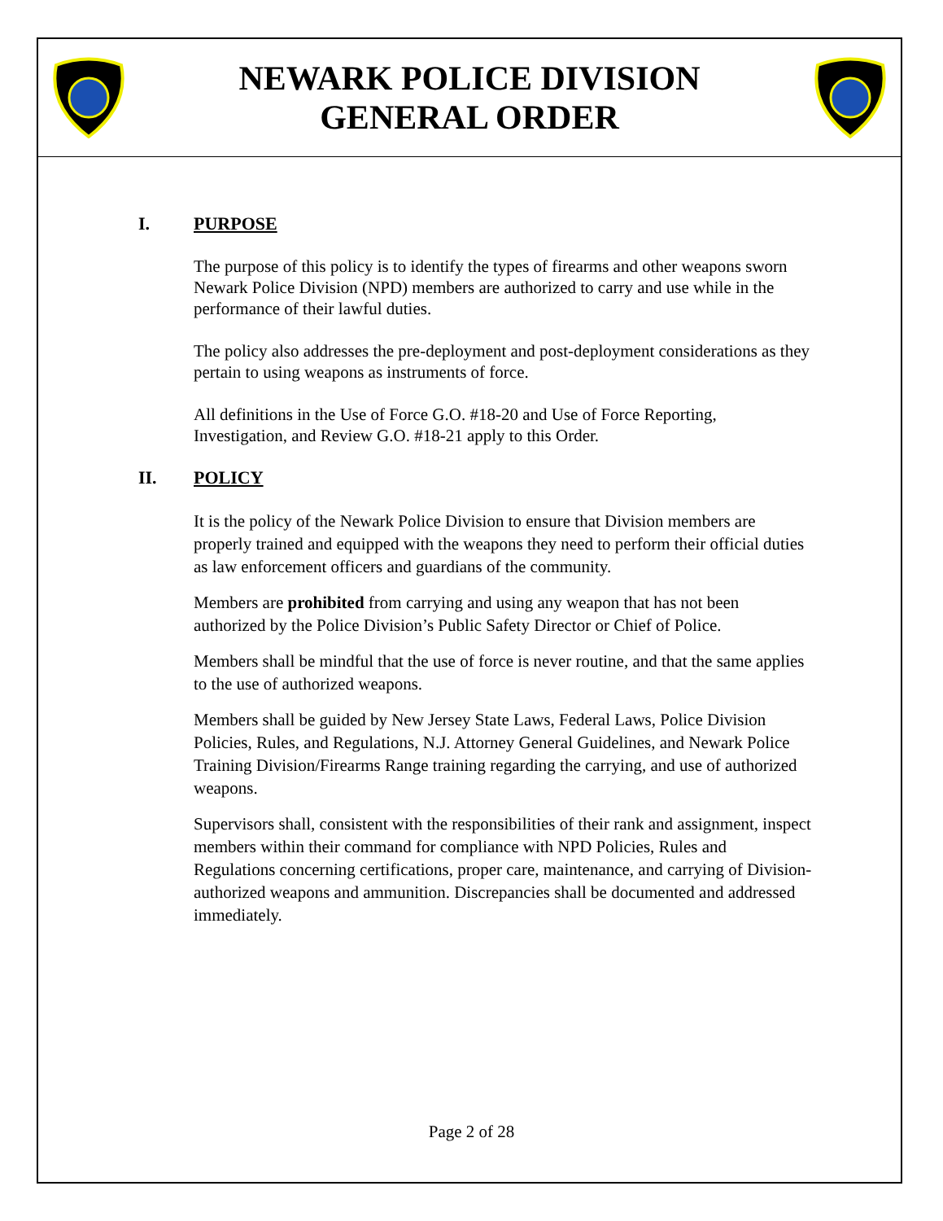NEWARK POLICE DIVISION
GENERAL ORDER
I. PURPOSE
The purpose of this policy is to identify the types of firearms and other weapons sworn Newark Police Division (NPD) members are authorized to carry and use while in the performance of their lawful duties.
The policy also addresses the pre-deployment and post-deployment considerations as they pertain to using weapons as instruments of force.
All definitions in the Use of Force G.O. #18-20 and Use of Force Reporting, Investigation, and Review G.O. #18-21 apply to this Order.
II. POLICY
It is the policy of the Newark Police Division to ensure that Division members are properly trained and equipped with the weapons they need to perform their official duties as law enforcement officers and guardians of the community.
Members are prohibited from carrying and using any weapon that has not been authorized by the Police Division’s Public Safety Director or Chief of Police.
Members shall be mindful that the use of force is never routine, and that the same applies to the use of authorized weapons.
Members shall be guided by New Jersey State Laws, Federal Laws, Police Division Policies, Rules, and Regulations, N.J. Attorney General Guidelines, and Newark Police Training Division/Firearms Range training regarding the carrying, and use of authorized weapons.
Supervisors shall, consistent with the responsibilities of their rank and assignment, inspect members within their command for compliance with NPD Policies, Rules and Regulations concerning certifications, proper care, maintenance, and carrying of Division-authorized weapons and ammunition. Discrepancies shall be documented and addressed immediately.
Page 2 of 28